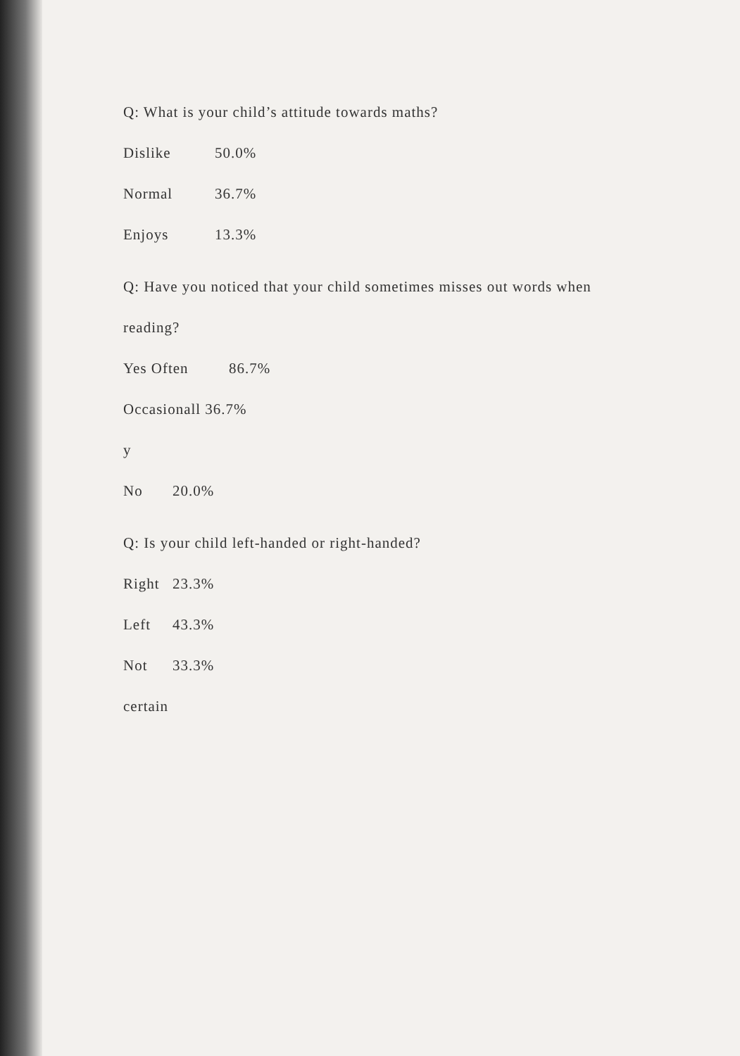Q: What is your child’s attitude towards maths?
Dislike 50.0%
Normal 36.7%
Enjoys 13.3%
Q: Have you noticed that your child sometimes misses out words when reading?
Yes Often 86.7%
Occasionall 36.7%
y
No 20.0%
Q: Is your child left-handed or right-handed?
Right 23.3%
Left 43.3%
Not 33.3%
certain